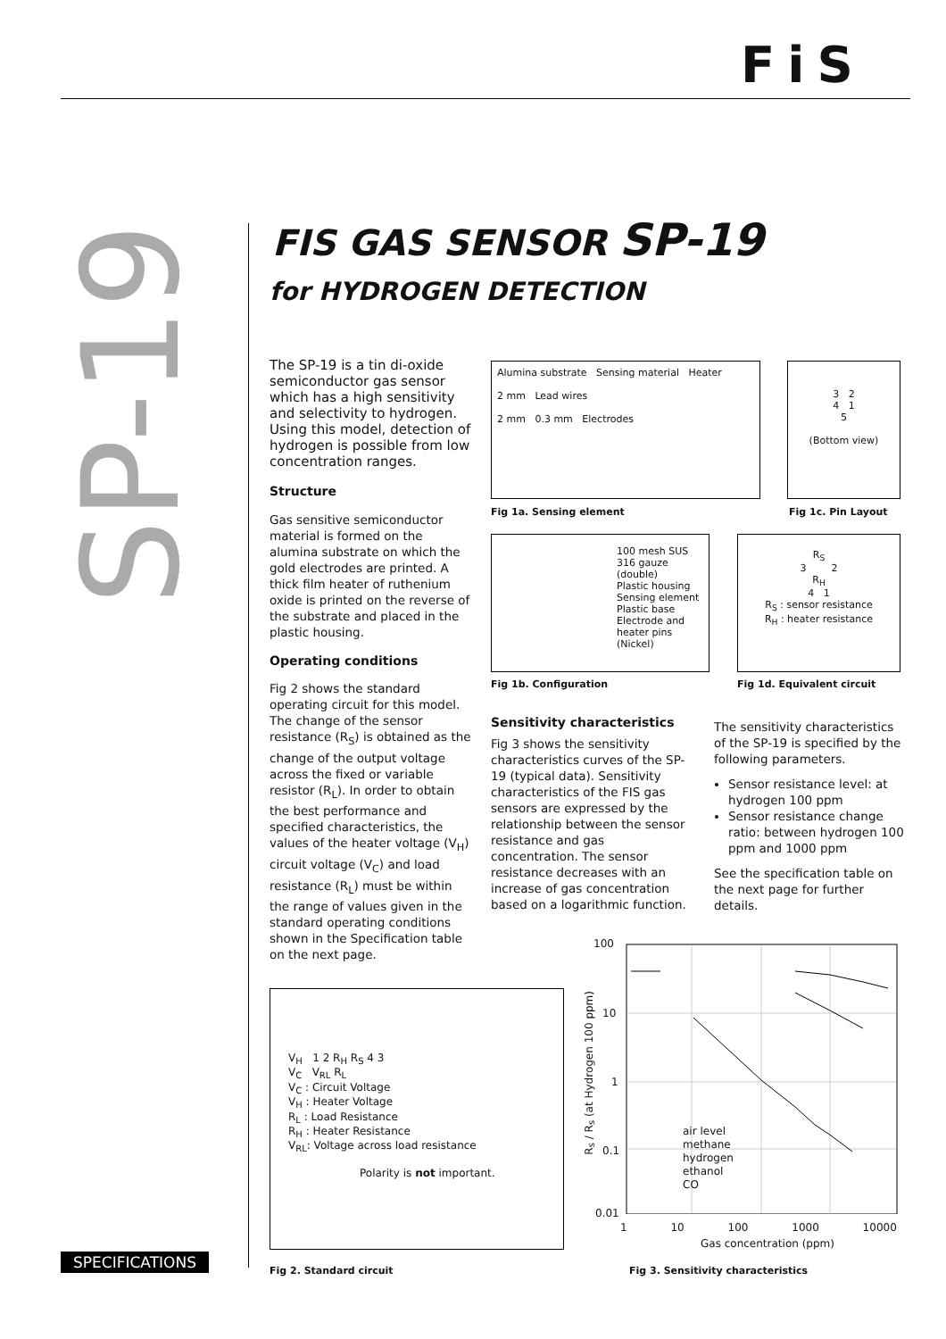FiS
SP-19
FIS GAS SENSOR SP-19
for HYDROGEN DETECTION
The SP-19 is a tin di-oxide semiconductor gas sensor which has a high sensitivity and selectivity to hydrogen. Using this model, detection of hydrogen is possible from low concentration ranges.
Structure
Gas sensitive semiconductor material is formed on the alumina substrate on which the gold electrodes are printed. A thick film heater of ruthenium oxide is printed on the reverse of the substrate and placed in the plastic housing.
Operating conditions
Fig 2 shows the standard operating circuit for this model. The change of the sensor resistance (R<sub>S</sub>) is obtained as the change of the output voltage across the fixed or variable resistor (R<sub>L</sub>). In order to obtain the best performance and specified characteristics, the values of the heater voltage (V<sub>H</sub>) circuit voltage (V<sub>C</sub>) and load resistance (R<sub>L</sub>) must be within the range of values given in the standard operating conditions shown in the Specification table on the next page.
Alumina substrate Sensing material Heater
2 mm Lead wires
2 mm 0.3 mm Electrodes
Fig 1a. Sensing element
3 2
4 1
5
(Bottom view)
Fig 1c. Pin Layout
100 mesh SUS 316 gauze (double)
Plastic housing
Sensing element
Plastic base
Electrode and heater pins (Nickel)
Fig 1b. Configuration
R<sub>S</sub>
3 2
R<sub>H</sub>
4 1
R<sub>S</sub> : sensor resistance
R<sub>H</sub> : heater resistance
Fig 1d. Equivalent circuit
Sensitivity characteristics
Fig 3 shows the sensitivity characteristics curves of the SP-19 (typical data). Sensitivity characteristics of the FIS gas sensors are expressed by the relationship between the sensor resistance and gas concentration. The sensor resistance decreases with an increase of gas concentration based on a logarithmic function.
The sensitivity characteristics of the SP-19 is specified by the following parameters.
Sensor resistance level: at hydrogen 100 ppm
Sensor resistance change ratio: between hydrogen 100 ppm and 1000 ppm
See the specification table on the next page for further details.
V<sub>H</sub> 1 2 R<sub>H</sub> R<sub>S</sub> 4 3
V<sub>C</sub> V<sub>RL</sub> R<sub>L</sub>
V<sub>C</sub> : Circuit Voltage
V<sub>H</sub> : Heater Voltage
R<sub>L</sub> : Load Resistance
R<sub>H</sub> : Heater Resistance
V<sub>RL</sub>: Voltage across load resistance
Polarity is not important.
Fig 2. Standard circuit
100
10
1
0.1
0.01
air level
methane
hydrogen
ethanol
CO
1 10 100 1000 10000
Gas concentration (ppm)
R<sub>s</sub> / R<sub>s</sub> (at Hydrogen 100 ppm)
Fig 3. Sensitivity characteristics
SPECIFICATIONS